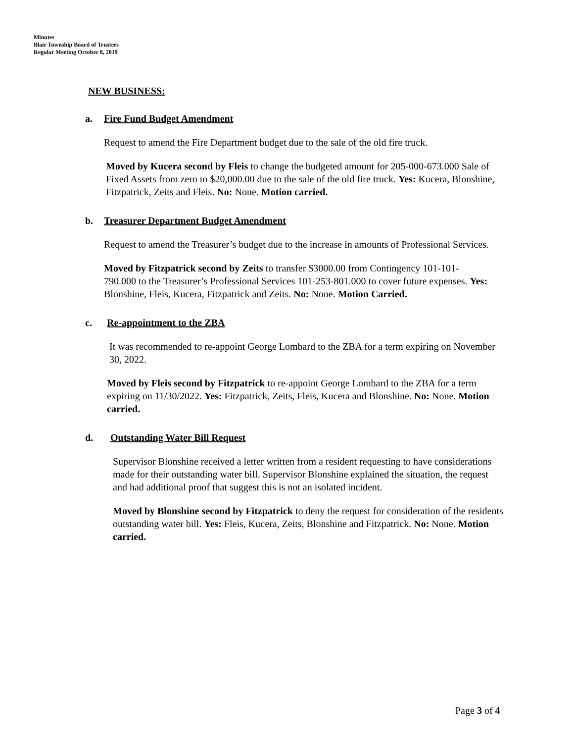Minutes
Blair Township Board of Trustees
Regular Meeting October 8, 2019
NEW BUSINESS:
a. Fire Fund Budget Amendment
Request to amend the Fire Department budget due to the sale of the old fire truck.
Moved by Kucera second by Fleis to change the budgeted amount for 205-000-673.000 Sale of Fixed Assets from zero to $20,000.00 due to the sale of the old fire truck. Yes: Kucera, Blonshine, Fitzpatrick, Zeits and Fleis. No: None. Motion carried.
b. Treasurer Department Budget Amendment
Request to amend the Treasurer’s budget due to the increase in amounts of Professional Services.
Moved by Fitzpatrick second by Zeits to transfer $3000.00 from Contingency 101-101-790.000 to the Treasurer’s Professional Services 101-253-801.000 to cover future expenses. Yes: Blonshine, Fleis, Kucera, Fitzpatrick and Zeits. No: None. Motion Carried.
c. Re-appointment to the ZBA
It was recommended to re-appoint George Lombard to the ZBA for a term expiring on November 30, 2022.
Moved by Fleis second by Fitzpatrick to re-appoint George Lombard to the ZBA for a term expiring on 11/30/2022. Yes: Fitzpatrick, Zeits, Fleis, Kucera and Blonshine. No: None. Motion carried.
d. Outstanding Water Bill Request
Supervisor Blonshine received a letter written from a resident requesting to have considerations made for their outstanding water bill. Supervisor Blonshine explained the situation, the request and had additional proof that suggest this is not an isolated incident.
Moved by Blonshine second by Fitzpatrick to deny the request for consideration of the residents outstanding water bill. Yes: Fleis, Kucera, Zeits, Blonshine and Fitzpatrick. No: None. Motion carried.
Page 3 of 4